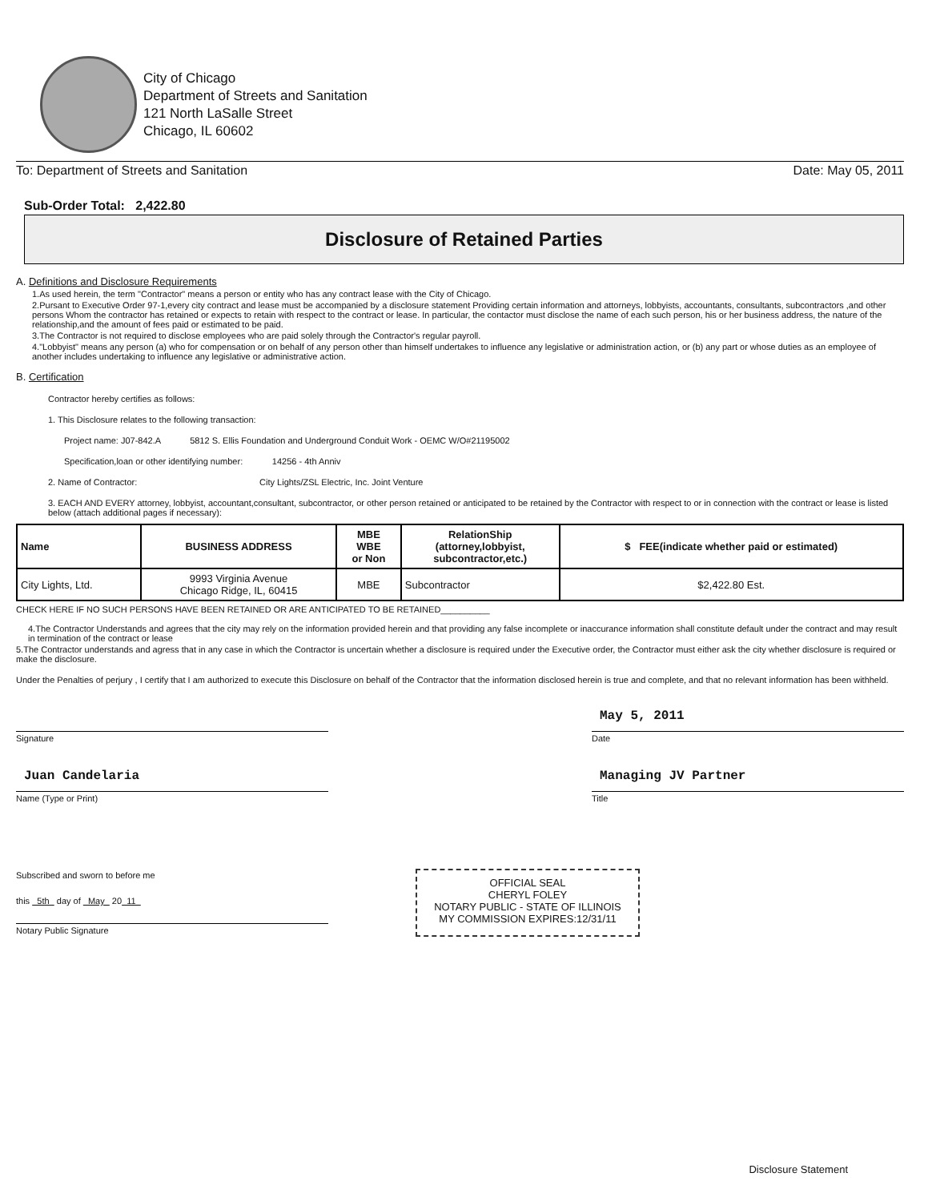City of Chicago
Department of Streets and Sanitation
121 North LaSalle Street
Chicago, IL 60602
To: Department of Streets and Sanitation Date: May 05, 2011
Sub-Order Total: 2,422.80
Disclosure of Retained Parties
A. Definitions and Disclosure Requirements
1.As used herein, the term "Contractor" means a person or entity who has any contract lease with the City of Chicago.
2.Pursant to Executive Order 97-1,every city contract and lease must be accompanied by a disclosure statement Providing certain information and attorneys, lobbyists, accountants, consultants, subcontractors ,and other persons Whom the contractor has retained or expects to retain with respect to the contract or lease. In particular, the contactor must disclose the name of each such person, his or her business address, the nature of the relationship,and the amount of fees paid or estimated to be paid.
3.The Contractor is not required to disclose employees who are paid solely through the Contractor's regular payroll.
4."Lobbyist" means any person (a) who for compensation or on behalf of any person other than himself undertakes to influence any legislative or administration action, or (b) any part or whose duties as an employee of another includes undertaking to influence any legislative or administrative action.
B. Certification
Contractor hereby certifies as follows:
1. This Disclosure relates to the following transaction:
Project name: J07-842.A 5812 S. Ellis Foundation and Underground Conduit Work - OEMC W/O#21195002
Specification,loan or other identifying number: 14256 - 4th Anniv
2. Name of Contractor: City Lights/ZSL Electric, Inc. Joint Venture
3. EACH AND EVERY attorney, lobbyist, accountant,consultant, subcontractor, or other person retained or anticipated to be retained by the Contractor with respect to or in connection with the contract or lease is listed below (attach additional pages if necessary):
| Name | BUSINESS ADDRESS | MBE WBE or Non | RelationShip (attorney,lobbyist, subcontractor,etc.) | $ FEE(indicate whether paid or estimated) |
| --- | --- | --- | --- | --- |
| City Lights, Ltd. | 9993 Virginia Avenue Chicago Ridge, IL, 60415 | MBE | Subcontractor | $2,422.80 Est. |
CHECK HERE IF NO SUCH PERSONS HAVE BEEN RETAINED OR ARE ANTICIPATED TO BE RETAINED__________
4.The Contractor Understands and agrees that the city may rely on the information provided herein and that providing any false incomplete or inaccurance information shall constitute default under the contract and may result in termination of the contract or lease
5.The Contractor understands and agress that in any case in which the Contractor is uncertain whether a disclosure is required under the Executive order, the Contractor must either ask the city whether disclosure is required or make the disclosure.
Under the Penalties of perjury , I certify that I am authorized to execute this Disclosure on behalf of the Contractor that the information disclosed herein is true and complete, and that no relevant information has been withheld.
Signature
May 5, 2011
Date
Juan Candelaria
Name (Type or Print)
Managing JV Partner
Title
Subscribed and sworn to before me
this 5th day of May 20 11
Notary Public Signature
OFFICIAL SEAL
CHERYL FOLEY
NOTARY PUBLIC - STATE OF ILLINOIS
MY COMMISSION EXPIRES:12/31/11
Disclosure Statement